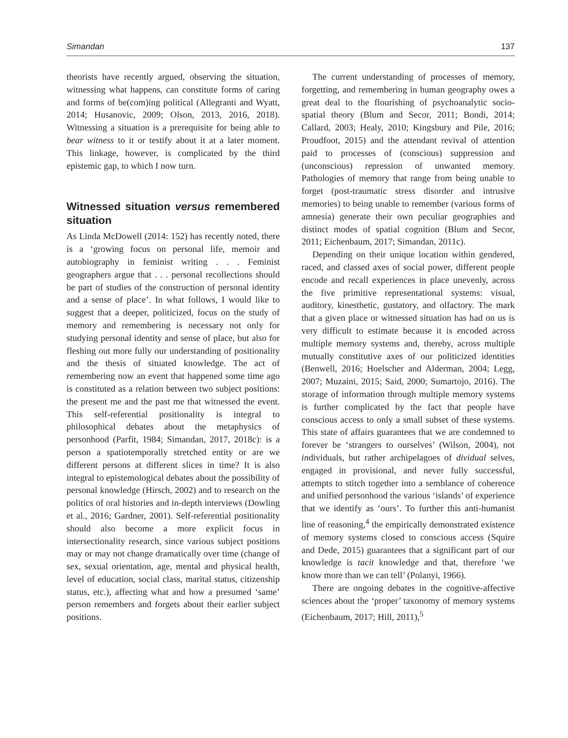Simandan 137
theorists have recently argued, observing the situation, witnessing what happens, can constitute forms of caring and forms of be(com)ing political (Allegranti and Wyatt, 2014; Husanovic, 2009; Olson, 2013, 2016, 2018). Witnessing a situation is a prerequisite for being able to bear witness to it or testify about it at a later moment. This linkage, however, is complicated by the third epistemic gap, to which I now turn.
Witnessed situation versus remembered situation
As Linda McDowell (2014: 152) has recently noted, there is a ‘growing focus on personal life, memoir and autobiography in feminist writing . . . Feminist geographers argue that . . . personal recollections should be part of studies of the construction of personal identity and a sense of place’. In what follows, I would like to suggest that a deeper, politicized, focus on the study of memory and remembering is necessary not only for studying personal identity and sense of place, but also for fleshing out more fully our understanding of positionality and the thesis of situated knowledge. The act of remembering now an event that happened some time ago is constituted as a relation between two subject positions: the present me and the past me that witnessed the event. This self-referential positionality is integral to philosophical debates about the metaphysics of personhood (Parfit, 1984; Simandan, 2017, 2018c): is a person a spatiotemporally stretched entity or are we different persons at different slices in time? It is also integral to epistemological debates about the possibility of personal knowledge (Hirsch, 2002) and to research on the politics of oral histories and in-depth interviews (Dowling et al., 2016; Gardner, 2001). Self-referential positionality should also become a more explicit focus in intersectionality research, since various subject positions may or may not change dramatically over time (change of sex, sexual orientation, age, mental and physical health, level of education, social class, marital status, citizenship status, etc.), affecting what and how a presumed ‘same’ person remembers and forgets about their earlier subject positions.
The current understanding of processes of memory, forgetting, and remembering in human geography owes a great deal to the flourishing of psychoanalytic socio-spatial theory (Blum and Secor, 2011; Bondi, 2014; Callard, 2003; Healy, 2010; Kingsbury and Pile, 2016; Proudfoot, 2015) and the attendant revival of attention paid to processes of (conscious) suppression and (unconscious) repression of unwanted memory. Pathologies of memory that range from being unable to forget (post-traumatic stress disorder and intrusive memories) to being unable to remember (various forms of amnesia) generate their own peculiar geographies and distinct modes of spatial cognition (Blum and Secor, 2011; Eichenbaum, 2017; Simandan, 2011c).
Depending on their unique location within gendered, raced, and classed axes of social power, different people encode and recall experiences in place unevenly, across the five primitive representational systems: visual, auditory, kinesthetic, gustatory, and olfactory. The mark that a given place or witnessed situation has had on us is very difficult to estimate because it is encoded across multiple memory systems and, thereby, across multiple mutually constitutive axes of our politicized identities (Benwell, 2016; Hoelscher and Alderman, 2004; Legg, 2007; Muzaini, 2015; Said, 2000; Sumartojo, 2016). The storage of information through multiple memory systems is further complicated by the fact that people have conscious access to only a small subset of these systems. This state of affairs guarantees that we are condemned to forever be ‘strangers to ourselves’ (Wilson, 2004), not individuals, but rather archipelagoes of dividual selves, engaged in provisional, and never fully successful, attempts to stitch together into a semblance of coherence and unified personhood the various ‘islands’ of experience that we identify as ‘ours’. To further this anti-humanist line of reasoning,<sup>4</sup> the empirically demonstrated existence of memory systems closed to conscious access (Squire and Dede, 2015) guarantees that a significant part of our knowledge is tacit knowledge and that, therefore ‘we know more than we can tell’ (Polanyi, 1966).
There are ongoing debates in the cognitive-affective sciences about the ‘proper’ taxonomy of memory systems (Eichenbaum, 2017; Hill, 2011),<sup>5</sup>